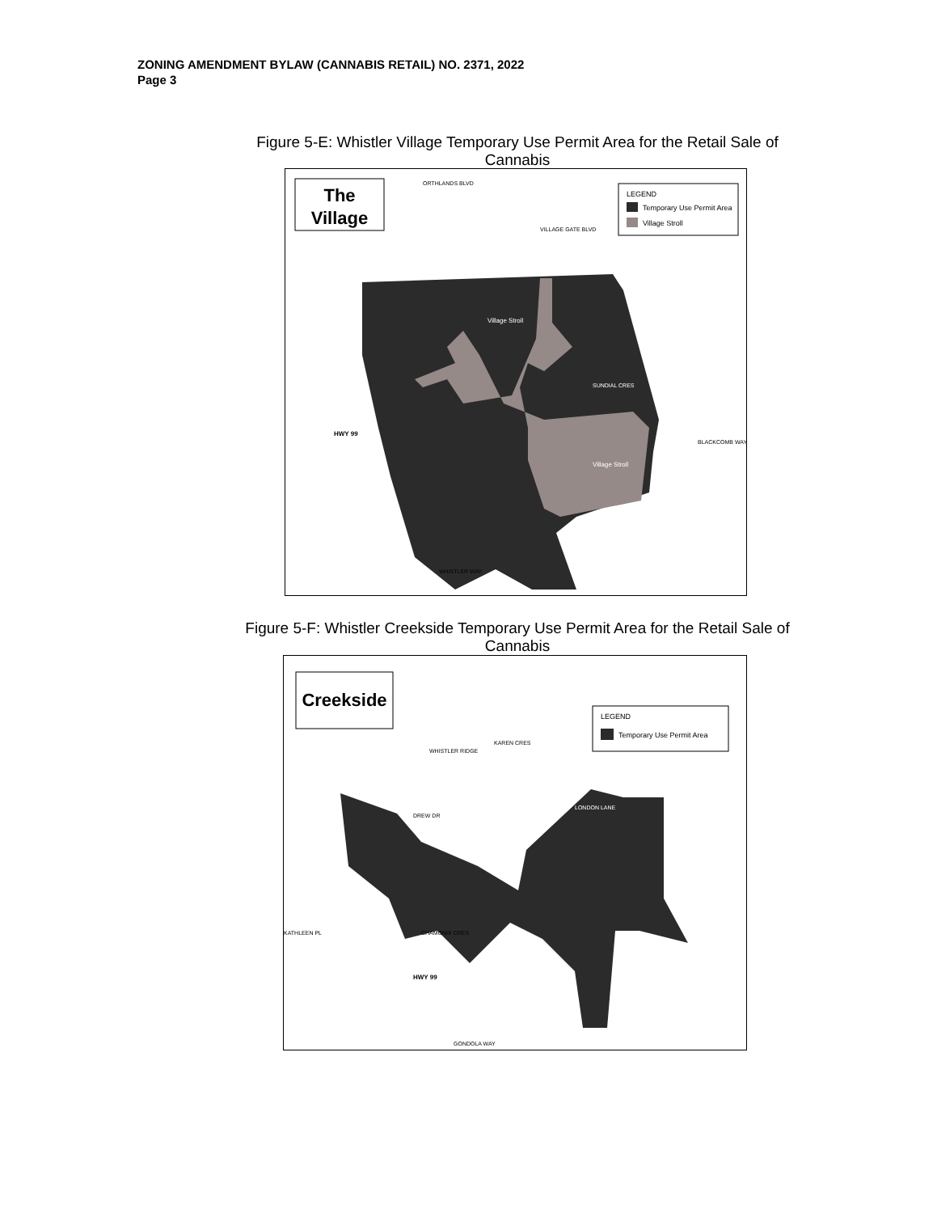ZONING AMENDMENT BYLAW (CANNABIS RETAIL) NO. 2371, 2022
Page 3
Figure 5-E: Whistler Village Temporary Use Permit Area for the Retail Sale of Cannabis
The
Village
LEGEND
Temporary Use Permit Area
Village Stroll
VILLAGE GATE BLVD
Village Stroll
Village Stroll
SUNDIAL CRES
HWY 99
BLACKCOMB WAY
WHISTLER WAY
ORTHLANDS BLVD
Figure 5-F: Whistler Creekside Temporary Use Permit Area for the Retail Sale of Cannabis
Creekside
LEGEND
Temporary Use Permit Area
WHISTLER RIDGE
KAREN CRES
DREW DR
LONDON LANE
CHAMONIX CRES
KATHLEEN PL
HWY 99
GONDOLA WAY